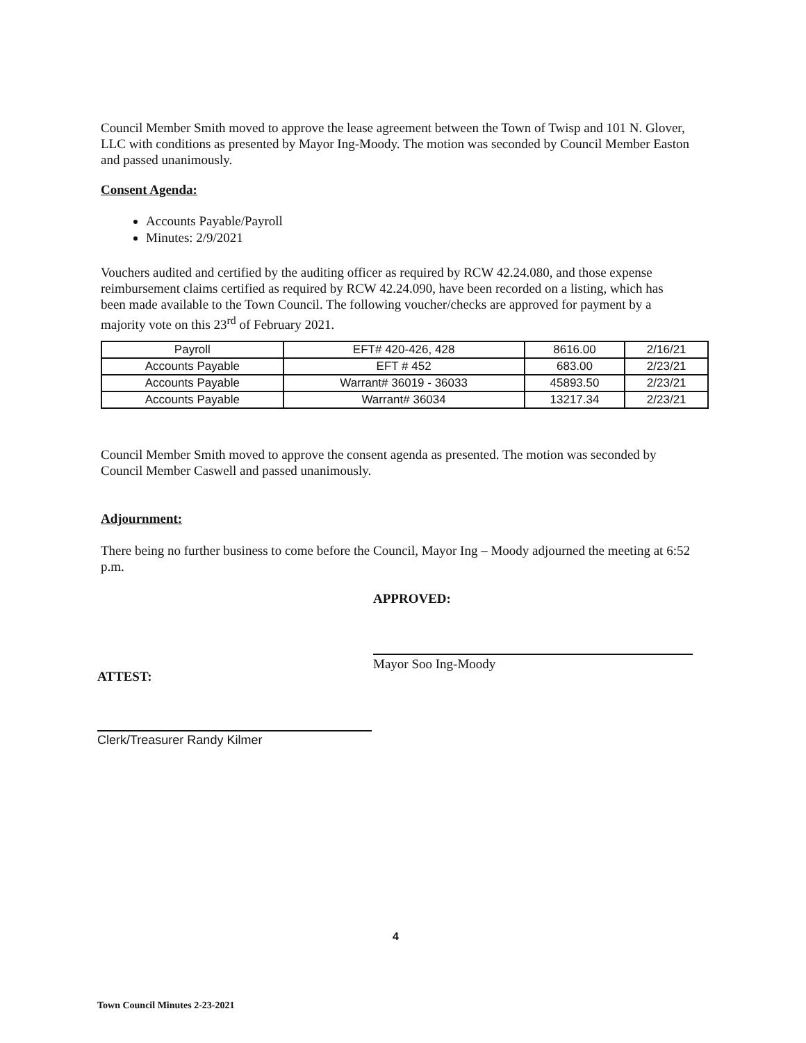Council Member Smith moved to approve the lease agreement between the Town of Twisp and 101 N. Glover, LLC with conditions as presented by Mayor Ing-Moody. The motion was seconded by Council Member Easton and passed unanimously.
Consent Agenda:
Accounts Payable/Payroll
Minutes: 2/9/2021
Vouchers audited and certified by the auditing officer as required by RCW 42.24.080, and those expense reimbursement claims certified as required by RCW 42.24.090, have been recorded on a listing, which has been made available to the Town Council. The following voucher/checks are approved for payment by a majority vote on this 23<sup>rd</sup> of February 2021.
| Payroll | EFT# 420-426, 428 | 8616.00 | 2/16/21 |
| Accounts Payable | EFT # 452 | 683.00 | 2/23/21 |
| Accounts Payable | Warrant# 36019 - 36033 | 45893.50 | 2/23/21 |
| Accounts Payable | Warrant# 36034 | 13217.34 | 2/23/21 |
Council Member Smith moved to approve the consent agenda as presented. The motion was seconded by Council Member Caswell and passed unanimously.
Adjournment:
There being no further business to come before the Council, Mayor Ing – Moody adjourned the meeting at 6:52 p.m.
APPROVED:
Mayor Soo Ing-Moody
ATTEST:
Clerk/Treasurer Randy Kilmer
4
Town Council Minutes 2-23-2021